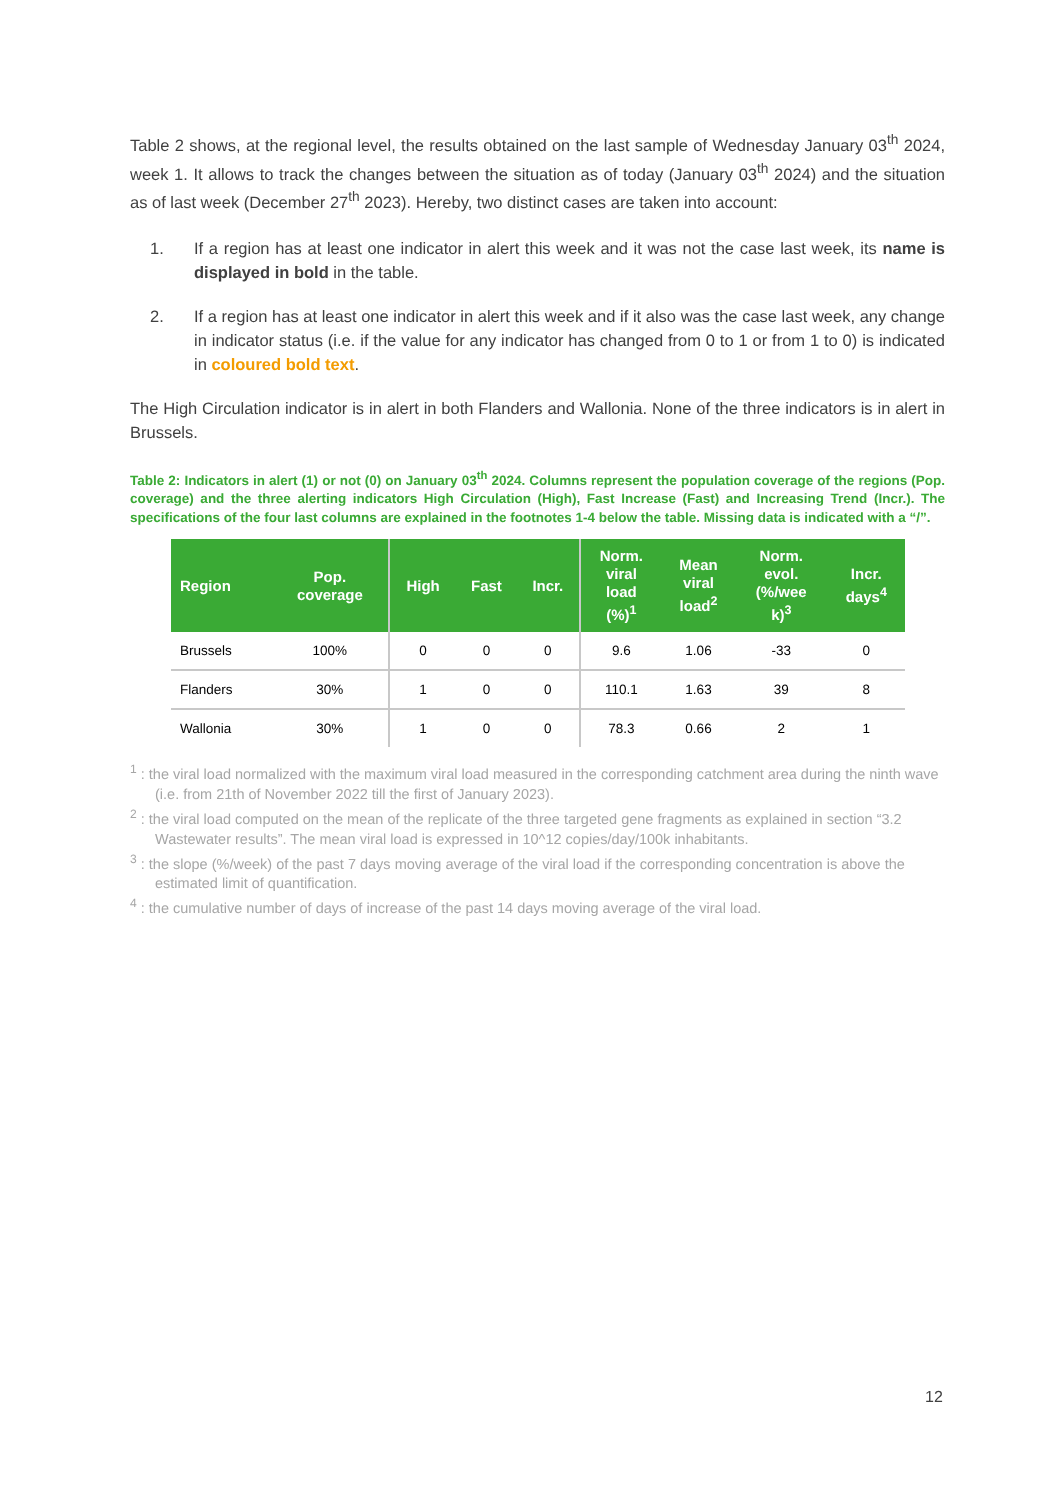Table 2 shows, at the regional level, the results obtained on the last sample of Wednesday January 03<sup>th</sup> 2024, week 1. It allows to track the changes between the situation as of today (January 03<sup>th</sup> 2024) and the situation as of last week (December 27<sup>th</sup> 2023). Hereby, two distinct cases are taken into account:
1. If a region has at least one indicator in alert this week and it was not the case last week, its name is displayed in bold in the table.
2. If a region has at least one indicator in alert this week and if it also was the case last week, any change in indicator status (i.e. if the value for any indicator has changed from 0 to 1 or from 1 to 0) is indicated in coloured bold text.
The High Circulation indicator is in alert in both Flanders and Wallonia. None of the three indicators is in alert in Brussels.
Table 2: Indicators in alert (1) or not (0) on January 03<sup>th</sup> 2024. Columns represent the population coverage of the regions (Pop. coverage) and the three alerting indicators High Circulation (High), Fast Increase (Fast) and Increasing Trend (Incr.). The specifications of the four last columns are explained in the footnotes 1-4 below the table. Missing data is indicated with a “/”.
| Region | Pop. coverage | High | Fast | Incr. | Norm. viral load (%)<sup>1</sup> | Mean viral load<sup>2</sup> | Norm. evol. (%/wee k)<sup>3</sup> | Incr. days<sup>4</sup> |
| --- | --- | --- | --- | --- | --- | --- | --- | --- |
| Brussels | 100% | 0 | 0 | 0 | 9.6 | 1.06 | -33 | 0 |
| Flanders | 30% | 1 | 0 | 0 | 110.1 | 1.63 | 39 | 8 |
| Wallonia | 30% | 1 | 0 | 0 | 78.3 | 0.66 | 2 | 1 |
<sup>1</sup> : the viral load normalized with the maximum viral load measured in the corresponding catchment area during the ninth wave (i.e. from 21th of November 2022 till the first of January 2023).
<sup>2</sup> : the viral load computed on the mean of the replicate of the three targeted gene fragments as explained in section “3.2 Wastewater results”. The mean viral load is expressed in 10^12 copies/day/100k inhabitants.
<sup>3</sup> : the slope (%/week) of the past 7 days moving average of the viral load if the corresponding concentration is above the estimated limit of quantification.
<sup>4</sup> : the cumulative number of days of increase of the past 14 days moving average of the viral load.
12